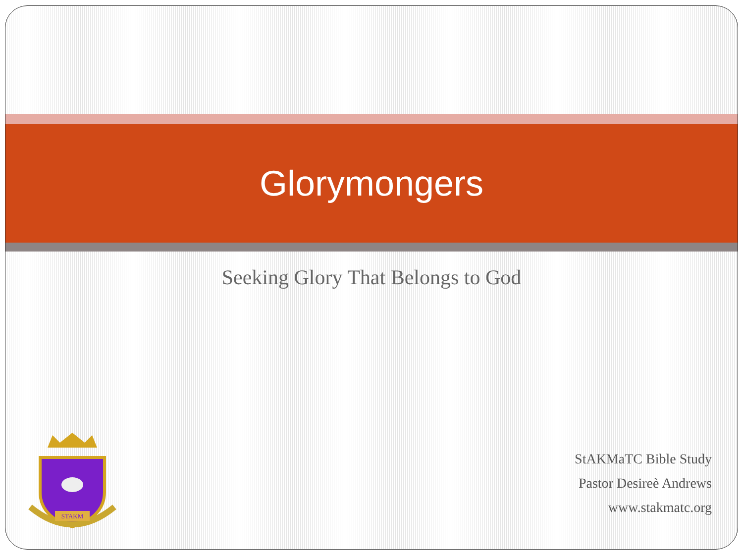Glorymongers
Seeking Glory That Belongs to God
STAKM
StAKMaTC Bible Study
Pastor Desireè Andrews
www.stakmatc.org